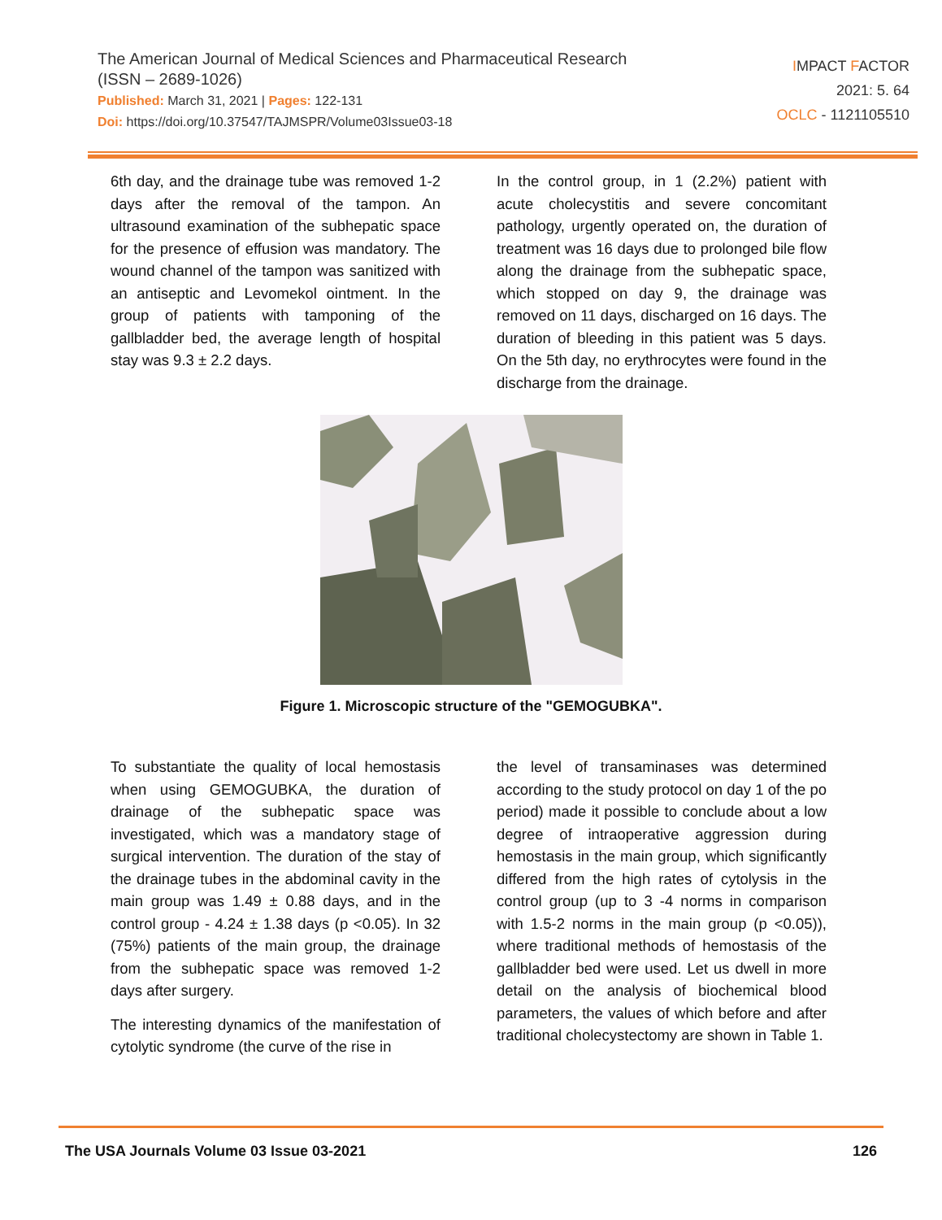The American Journal of Medical Sciences and Pharmaceutical Research
(ISSN – 2689-1026)
Published: March 31, 2021 | Pages: 122-131
Doi: https://doi.org/10.37547/TAJMSPR/Volume03Issue03-18
IMPACT FACTOR
2021: 5. 64
OCLC - 1121105510
6th day, and the drainage tube was removed 1-2 days after the removal of the tampon. An ultrasound examination of the subhepatic space for the presence of effusion was mandatory. The wound channel of the tampon was sanitized with an antiseptic and Levomekol ointment. In the group of patients with tamponing of the gallbladder bed, the average length of hospital stay was 9.3 ± 2.2 days.
In the control group, in 1 (2.2%) patient with acute cholecystitis and severe concomitant pathology, urgently operated on, the duration of treatment was 16 days due to prolonged bile flow along the drainage from the subhepatic space, which stopped on day 9, the drainage was removed on 11 days, discharged on 16 days. The duration of bleeding in this patient was 5 days. On the 5th day, no erythrocytes were found in the discharge from the drainage.
Figure 1. Microscopic structure of the "GEMOGUBKA".
To substantiate the quality of local hemostasis when using GEMOGUBKA, the duration of drainage of the subhepatic space was investigated, which was a mandatory stage of surgical intervention. The duration of the stay of the drainage tubes in the abdominal cavity in the main group was 1.49 ± 0.88 days, and in the control group - 4.24 ± 1.38 days (p <0.05). In 32 (75%) patients of the main group, the drainage from the subhepatic space was removed 1-2 days after surgery.
The interesting dynamics of the manifestation of cytolytic syndrome (the curve of the rise in
the level of transaminases was determined according to the study protocol on day 1 of the po period) made it possible to conclude about a low degree of intraoperative aggression during hemostasis in the main group, which significantly differed from the high rates of cytolysis in the control group (up to 3 -4 norms in comparison with 1.5-2 norms in the main group (p <0.05)), where traditional methods of hemostasis of the gallbladder bed were used. Let us dwell in more detail on the analysis of biochemical blood parameters, the values of which before and after traditional cholecystectomy are shown in Table 1.
The USA Journals Volume 03 Issue 03-2021 126